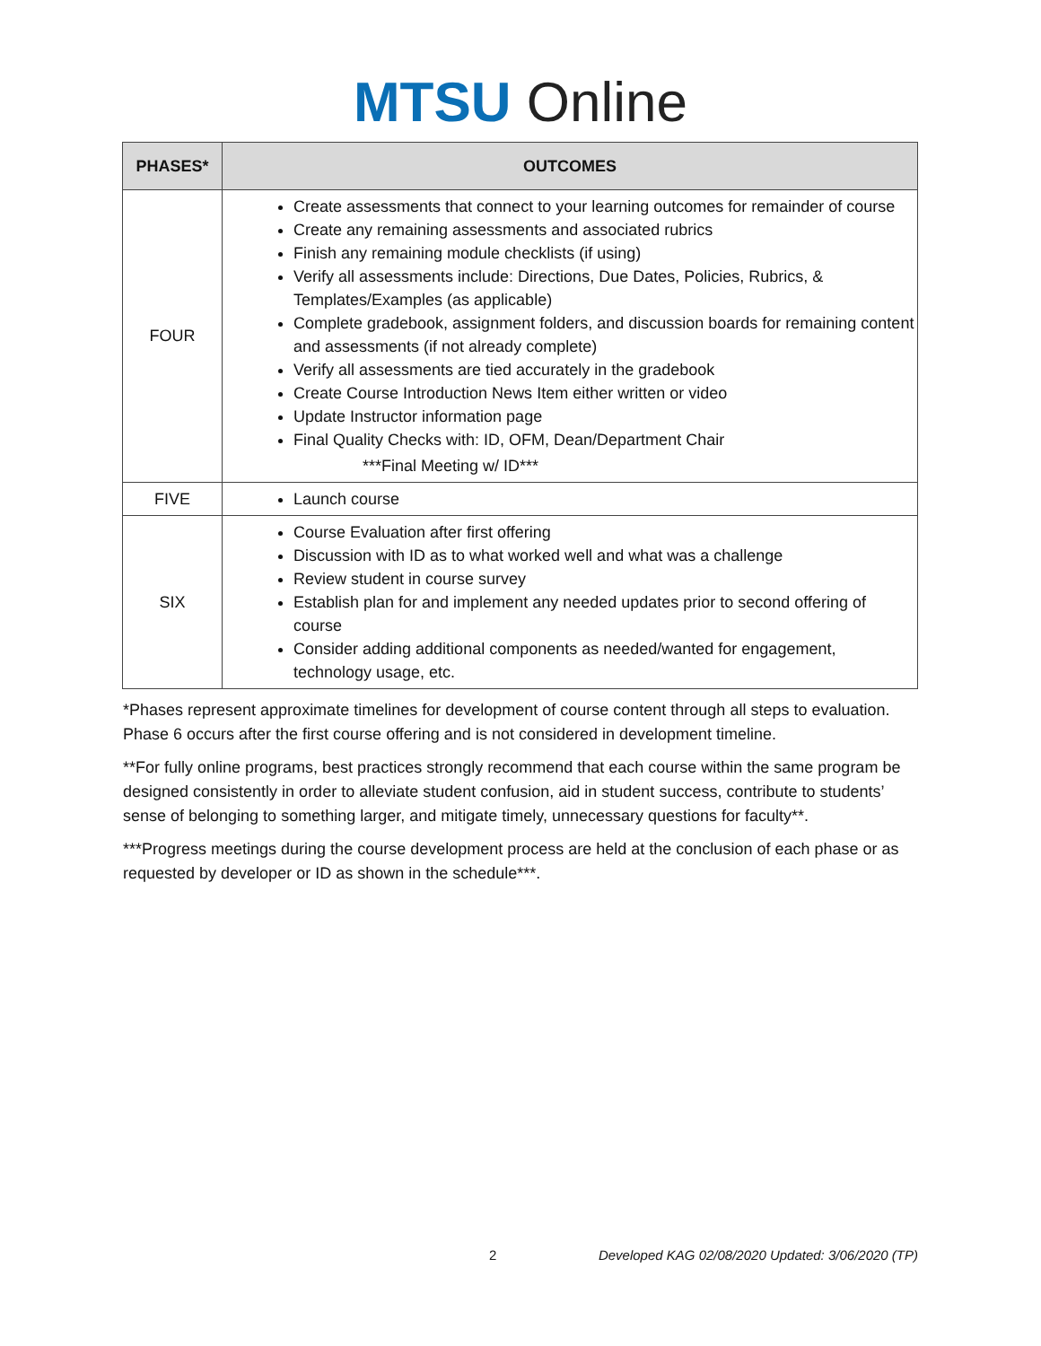MTSU Online
| PHASES* | OUTCOMES |
| --- | --- |
| FOUR | Create assessments that connect to your learning outcomes for remainder of course Create any remaining assessments and associated rubrics Finish any remaining module checklists (if using) Verify all assessments include: Directions, Due Dates, Policies, Rubrics, & Templates/Examples (as applicable) Complete gradebook, assignment folders, and discussion boards for remaining content and assessments (if not already complete) Verify all assessments are tied accurately in the gradebook Create Course Introduction News Item either written or video Update Instructor information page Final Quality Checks with: ID, OFM, Dean/Department Chair ***Final Meeting w/ ID*** |
| FIVE | Launch course |
| SIX | Course Evaluation after first offering Discussion with ID as to what worked well and what was a challenge Review student in course survey Establish plan for and implement any needed updates prior to second offering of course Consider adding additional components as needed/wanted for engagement, technology usage, etc. |
*Phases represent approximate timelines for development of course content through all steps to evaluation. Phase 6 occurs after the first course offering and is not considered in development timeline.
**For fully online programs, best practices strongly recommend that each course within the same program be designed consistently in order to alleviate student confusion, aid in student success, contribute to students’ sense of belonging to something larger, and mitigate timely, unnecessary questions for faculty**.
***Progress meetings during the course development process are held at the conclusion of each phase or as requested by developer or ID as shown in the schedule***.
2 Developed KAG 02/08/2020 Updated: 3/06/2020 (TP)